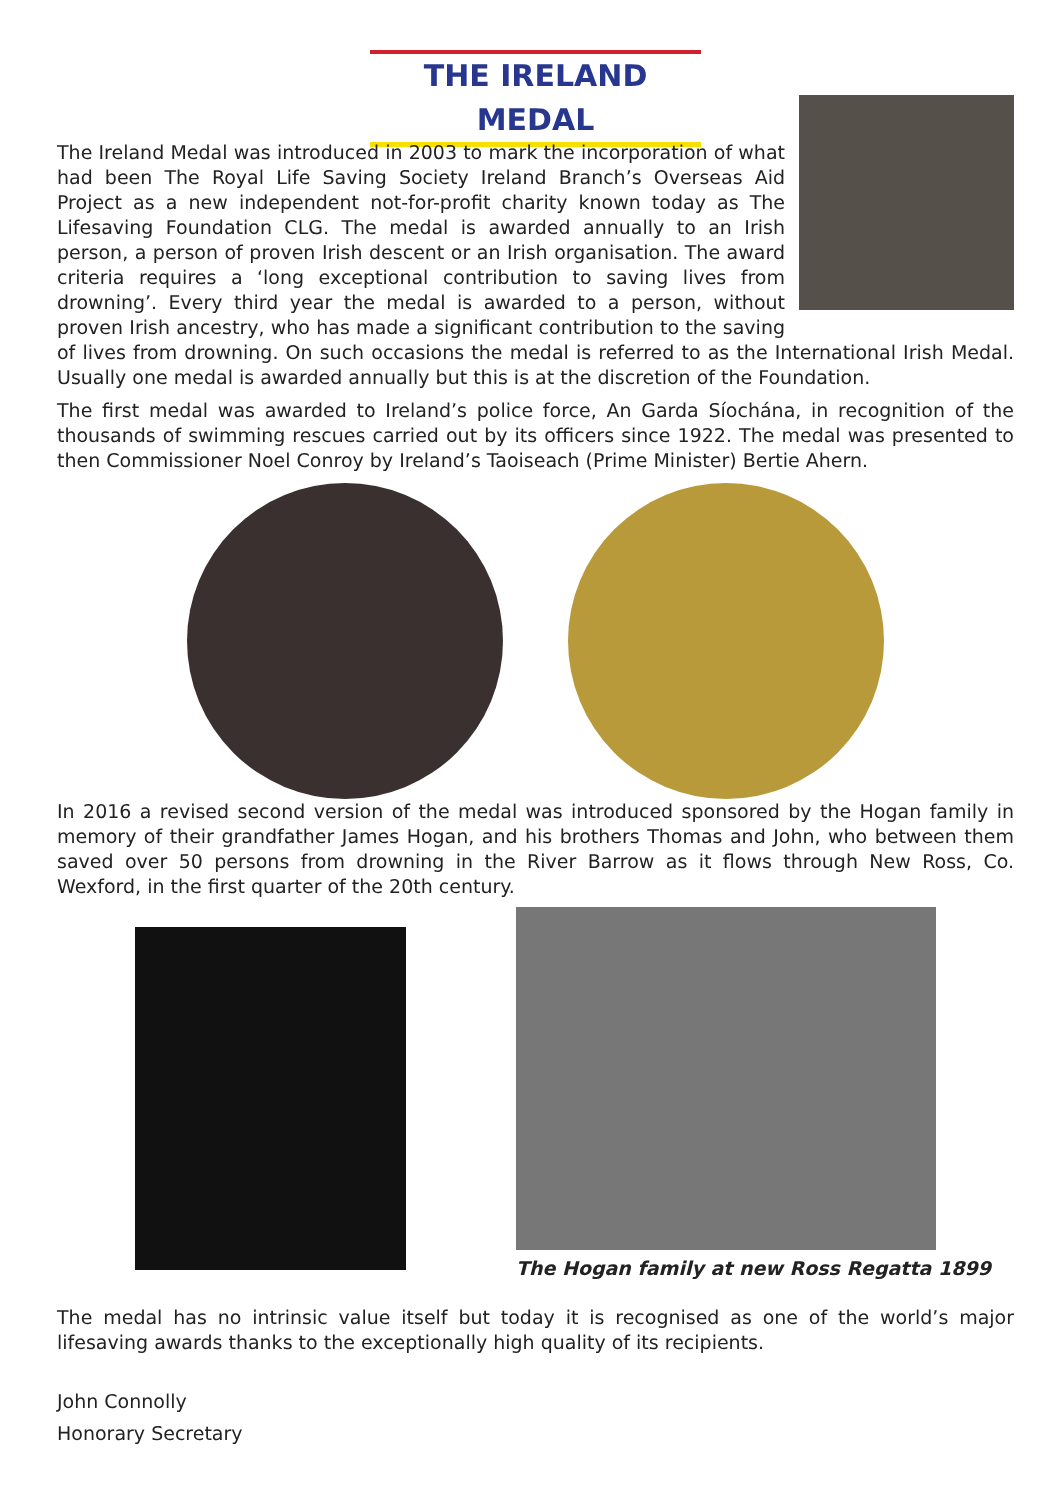THE IRELAND MEDAL
The Ireland Medal was introduced in 2003 to mark the incorporation of what had been The Royal Life Saving Society Ireland Branch’s Overseas Aid Project as a new independent not-for-profit charity known today as The Lifesaving Foundation CLG. The medal is awarded annually to an Irish person, a person of proven Irish descent or an Irish organisation. The award criteria requires a ‘long exceptional contribution to saving lives from drowning’. Every third year the medal is awarded to a person, without proven Irish ancestry, who has made a significant contribution to the saving of lives from drowning. On such occasions the medal is referred to as the International Irish Medal. Usually one medal is awarded annually but this is at the discretion of the Foundation.
The first medal was awarded to Ireland’s police force, An Garda Síochána, in recognition of the thousands of swimming rescues carried out by its officers since 1922. The medal was presented to then Commissioner Noel Conroy by Ireland’s Taoiseach (Prime Minister) Bertie Ahern.
In 2016 a revised second version of the medal was introduced sponsored by the Hogan family in memory of their grandfather James Hogan, and his brothers Thomas and John, who between them saved over 50 persons from drowning in the River Barrow as it flows through New Ross, Co. Wexford, in the first quarter of the 20th century.
The Hogan family at new Ross Regatta 1899
The medal has no intrinsic value itself but today it is recognised as one of the world’s major lifesaving awards thanks to the exceptionally high quality of its recipients.
John Connolly
Honorary Secretary